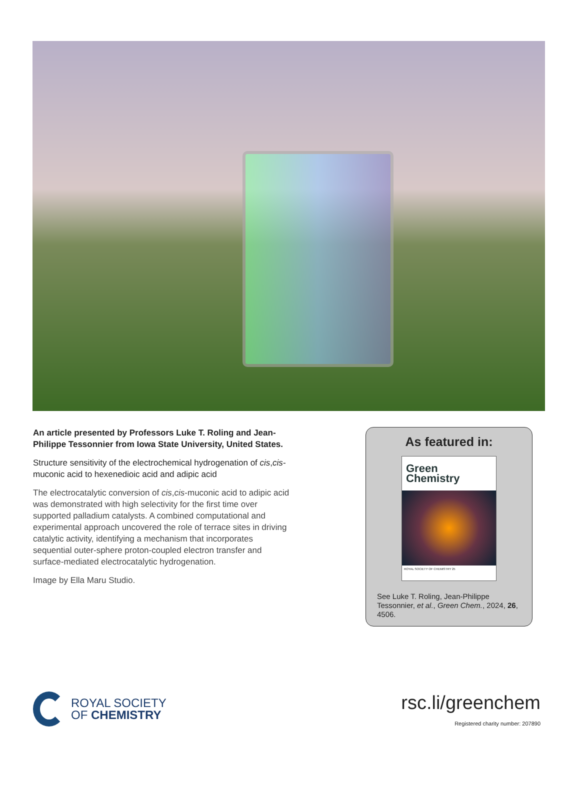An article presented by Professors Luke T. Roling and Jean-Philippe Tessonnier from Iowa State University, United States.
Structure sensitivity of the electrochemical hydrogenation of cis,cis-muconic acid to hexenedioic acid and adipic acid
The electrocatalytic conversion of cis,cis-muconic acid to adipic acid was demonstrated with high selectivity for the first time over supported palladium catalysts. A combined computational and experimental approach uncovered the role of terrace sites in driving catalytic activity, identifying a mechanism that incorporates sequential outer-sphere proton-coupled electron transfer and surface-mediated electrocatalytic hydrogenation.
Image by Ella Maru Studio.
As featured in:
Green
Chemistry
ROYAL SOCIETY OF CHEMISTRY 25
See Luke T. Roling, Jean-Philippe Tessonnier, et al., Green Chem., 2024, 26, 4506.
ROYAL SOCIETY
OF CHEMISTRY
rsc.li/greenchem
Registered charity number: 207890